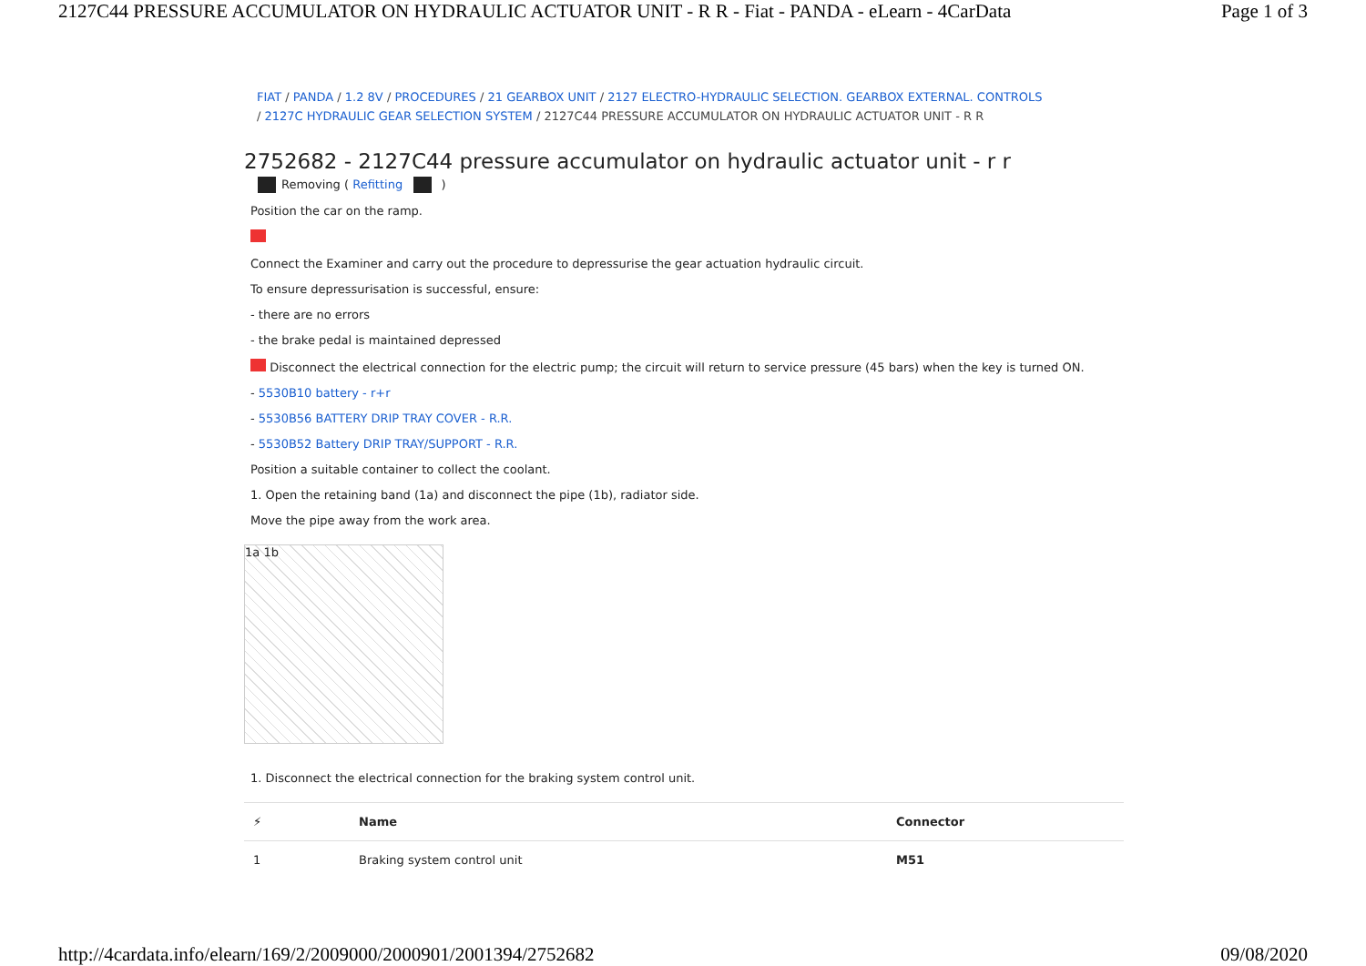2127C44 PRESSURE ACCUMULATOR ON HYDRAULIC ACTUATOR UNIT - R R - Fiat - PANDA - eLearn - 4CarData Page 1 of 3
FIAT / PANDA / 1.2 8V / PROCEDURES / 21 GEARBOX UNIT / 2127 ELECTRO-HYDRAULIC SELECTION. GEARBOX EXTERNAL. CONTROLS
/ 2127C HYDRAULIC GEAR SELECTION SYSTEM / 2127C44 PRESSURE ACCUMULATOR ON HYDRAULIC ACTUATOR UNIT - R R
2752682 - 2127C44 pressure accumulator on hydraulic actuator unit - r r
Removing ( Refitting )
Position the car on the ramp.
Connect the Examiner and carry out the procedure to depressurise the gear actuation hydraulic circuit.
To ensure depressurisation is successful, ensure:
- there are no errors
- the brake pedal is maintained depressed
Disconnect the electrical connection for the electric pump; the circuit will return to service pressure (45 bars) when the key is turned ON.
- 5530B10 battery - r+r
- 5530B56 BATTERY DRIP TRAY COVER - R.R.
- 5530B52 Battery DRIP TRAY/SUPPORT - R.R.
Position a suitable container to collect the coolant.
1. Open the retaining band (1a) and disconnect the pipe (1b), radiator side.
Move the pipe away from the work area.
1a 1b
1. Disconnect the electrical connection for the braking system control unit.
| ⚡ | Name | Connector |
| --- | --- | --- |
| 1 | Braking system control unit | M51 |
http://4cardata.info/elearn/169/2/2009000/2000901/2001394/2752682 09/08/2020